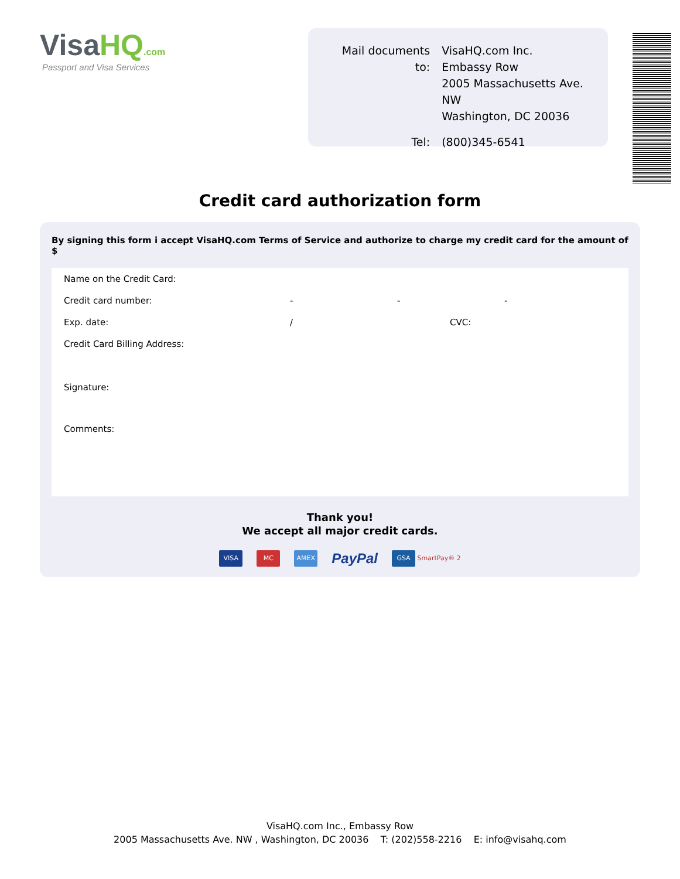VisaHQ.com
Passport and Visa Services
| Mail documents to: | VisaHQ.com Inc. Embassy Row 2005 Massachusetts Ave. NW Washington, DC 20036 |
| Tel: | (800)345-6541 |
Credit card authorization form
By signing this form i accept VisaHQ.com Terms of Service and authorize to charge my credit card for the amount of $
Name on the Credit Card:
Credit card number: - - -
Exp. date: / CVC:
Credit Card Billing Address:
Signature:
Comments:
Thank you!
We accept all major credit cards.
VISA MC AMEX
PayPal
GSA SmartPay® 2
VisaHQ.com Inc., Embassy Row
2005 Massachusetts Ave. NW , Washington, DC 20036 T: (202)558-2216 E: info@visahq.com